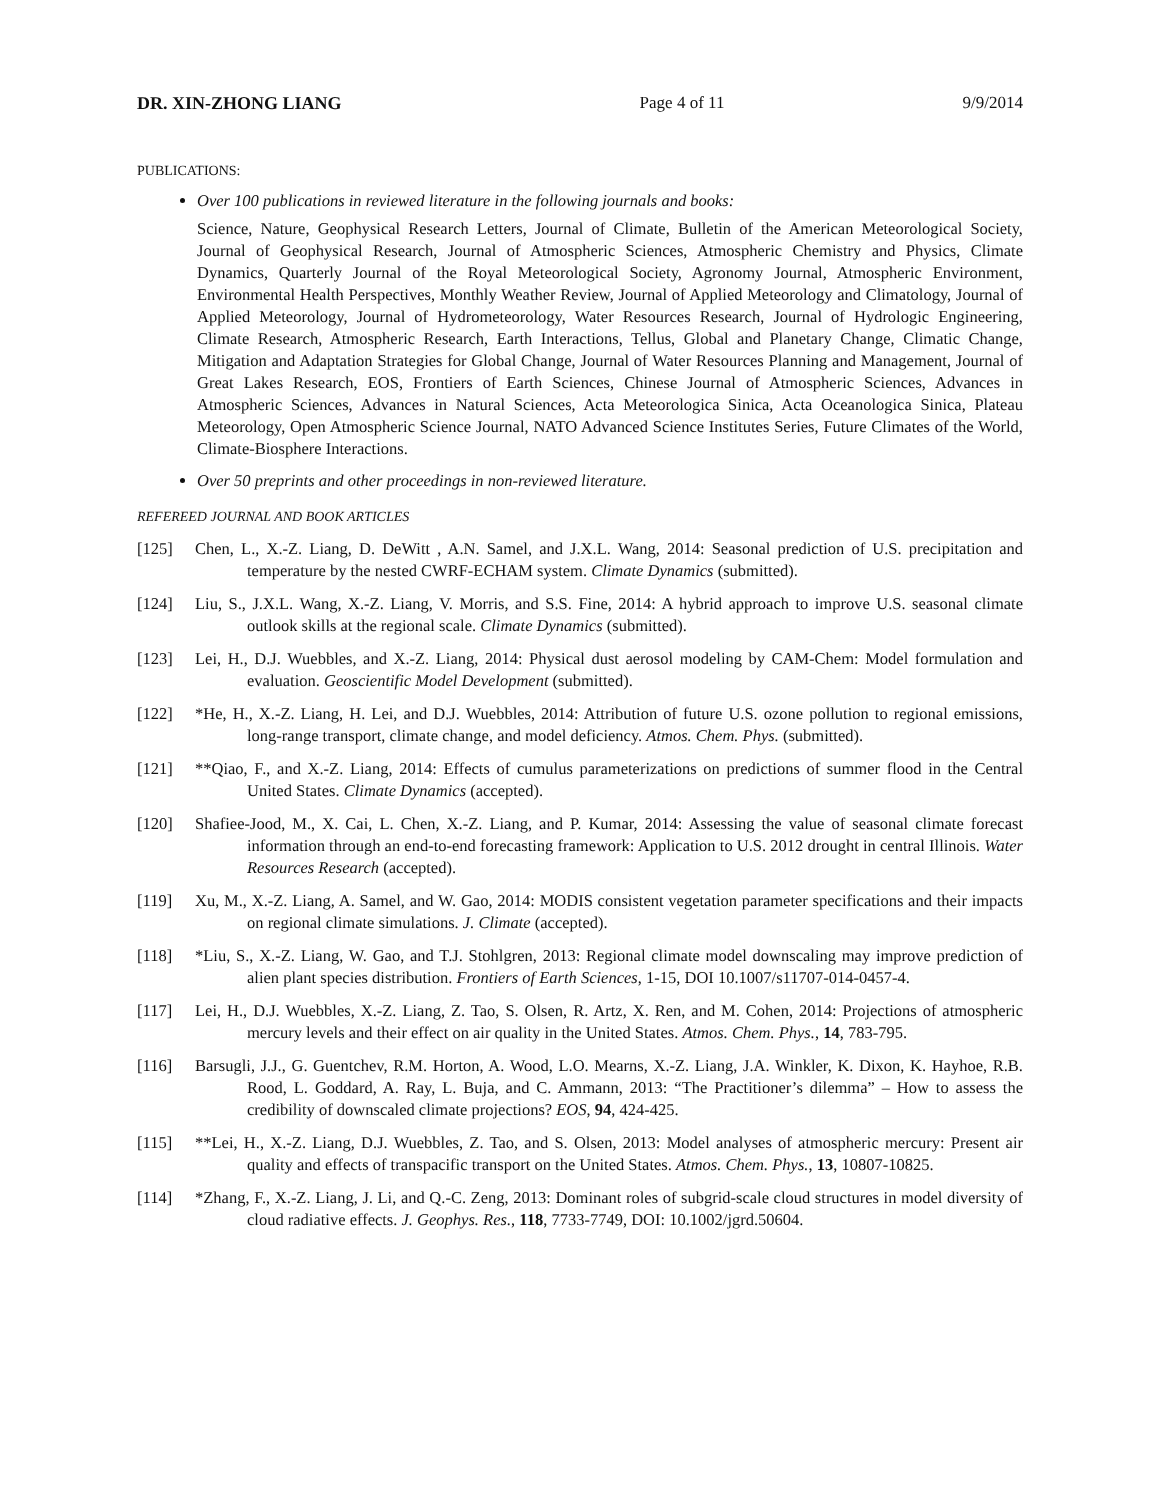DR. XIN-ZHONG LIANG Page 4 of 11 9/9/2014
PUBLICATIONS:
Over 100 publications in reviewed literature in the following journals and books:
Science, Nature, Geophysical Research Letters, Journal of Climate, Bulletin of the American Meteorological Society, Journal of Geophysical Research, Journal of Atmospheric Sciences, Atmospheric Chemistry and Physics, Climate Dynamics, Quarterly Journal of the Royal Meteorological Society, Agronomy Journal, Atmospheric Environment, Environmental Health Perspectives, Monthly Weather Review, Journal of Applied Meteorology and Climatology, Journal of Applied Meteorology, Journal of Hydrometeorology, Water Resources Research, Journal of Hydrologic Engineering, Climate Research, Atmospheric Research, Earth Interactions, Tellus, Global and Planetary Change, Climatic Change, Mitigation and Adaptation Strategies for Global Change, Journal of Water Resources Planning and Management, Journal of Great Lakes Research, EOS, Frontiers of Earth Sciences, Chinese Journal of Atmospheric Sciences, Advances in Atmospheric Sciences, Advances in Natural Sciences, Acta Meteorologica Sinica, Acta Oceanologica Sinica, Plateau Meteorology, Open Atmospheric Science Journal, NATO Advanced Science Institutes Series, Future Climates of the World, Climate-Biosphere Interactions.
Over 50 preprints and other proceedings in non-reviewed literature.
REFEREED JOURNAL AND BOOK ARTICLES
[125] Chen, L., X.-Z. Liang, D. DeWitt , A.N. Samel, and J.X.L. Wang, 2014: Seasonal prediction of U.S. precipitation and temperature by the nested CWRF-ECHAM system. Climate Dynamics (submitted).
[124] Liu, S., J.X.L. Wang, X.-Z. Liang, V. Morris, and S.S. Fine, 2014: A hybrid approach to improve U.S. seasonal climate outlook skills at the regional scale. Climate Dynamics (submitted).
[123] Lei, H., D.J. Wuebbles, and X.-Z. Liang, 2014: Physical dust aerosol modeling by CAM-Chem: Model formulation and evaluation. Geoscientific Model Development (submitted).
[122] *He, H., X.-Z. Liang, H. Lei, and D.J. Wuebbles, 2014: Attribution of future U.S. ozone pollution to regional emissions, long-range transport, climate change, and model deficiency. Atmos. Chem. Phys. (submitted).
[121] **Qiao, F., and X.-Z. Liang, 2014: Effects of cumulus parameterizations on predictions of summer flood in the Central United States. Climate Dynamics (accepted).
[120] Shafiee-Jood, M., X. Cai, L. Chen, X.-Z. Liang, and P. Kumar, 2014: Assessing the value of seasonal climate forecast information through an end-to-end forecasting framework: Application to U.S. 2012 drought in central Illinois. Water Resources Research (accepted).
[119] Xu, M., X.-Z. Liang, A. Samel, and W. Gao, 2014: MODIS consistent vegetation parameter specifications and their impacts on regional climate simulations. J. Climate (accepted).
[118] *Liu, S., X.-Z. Liang, W. Gao, and T.J. Stohlgren, 2013: Regional climate model downscaling may improve prediction of alien plant species distribution. Frontiers of Earth Sciences, 1-15, DOI 10.1007/s11707-014-0457-4.
[117] Lei, H., D.J. Wuebbles, X.-Z. Liang, Z. Tao, S. Olsen, R. Artz, X. Ren, and M. Cohen, 2014: Projections of atmospheric mercury levels and their effect on air quality in the United States. Atmos. Chem. Phys., 14, 783-795.
[116] Barsugli, J.J., G. Guentchev, R.M. Horton, A. Wood, L.O. Mearns, X.-Z. Liang, J.A. Winkler, K. Dixon, K. Hayhoe, R.B. Rood, L. Goddard, A. Ray, L. Buja, and C. Ammann, 2013: “The Practitioner’s dilemma” – How to assess the credibility of downscaled climate projections? EOS, 94, 424-425.
[115] **Lei, H., X.-Z. Liang, D.J. Wuebbles, Z. Tao, and S. Olsen, 2013: Model analyses of atmospheric mercury: Present air quality and effects of transpacific transport on the United States. Atmos. Chem. Phys., 13, 10807-10825.
[114] *Zhang, F., X.-Z. Liang, J. Li, and Q.-C. Zeng, 2013: Dominant roles of subgrid-scale cloud structures in model diversity of cloud radiative effects. J. Geophys. Res., 118, 7733-7749, DOI: 10.1002/jgrd.50604.